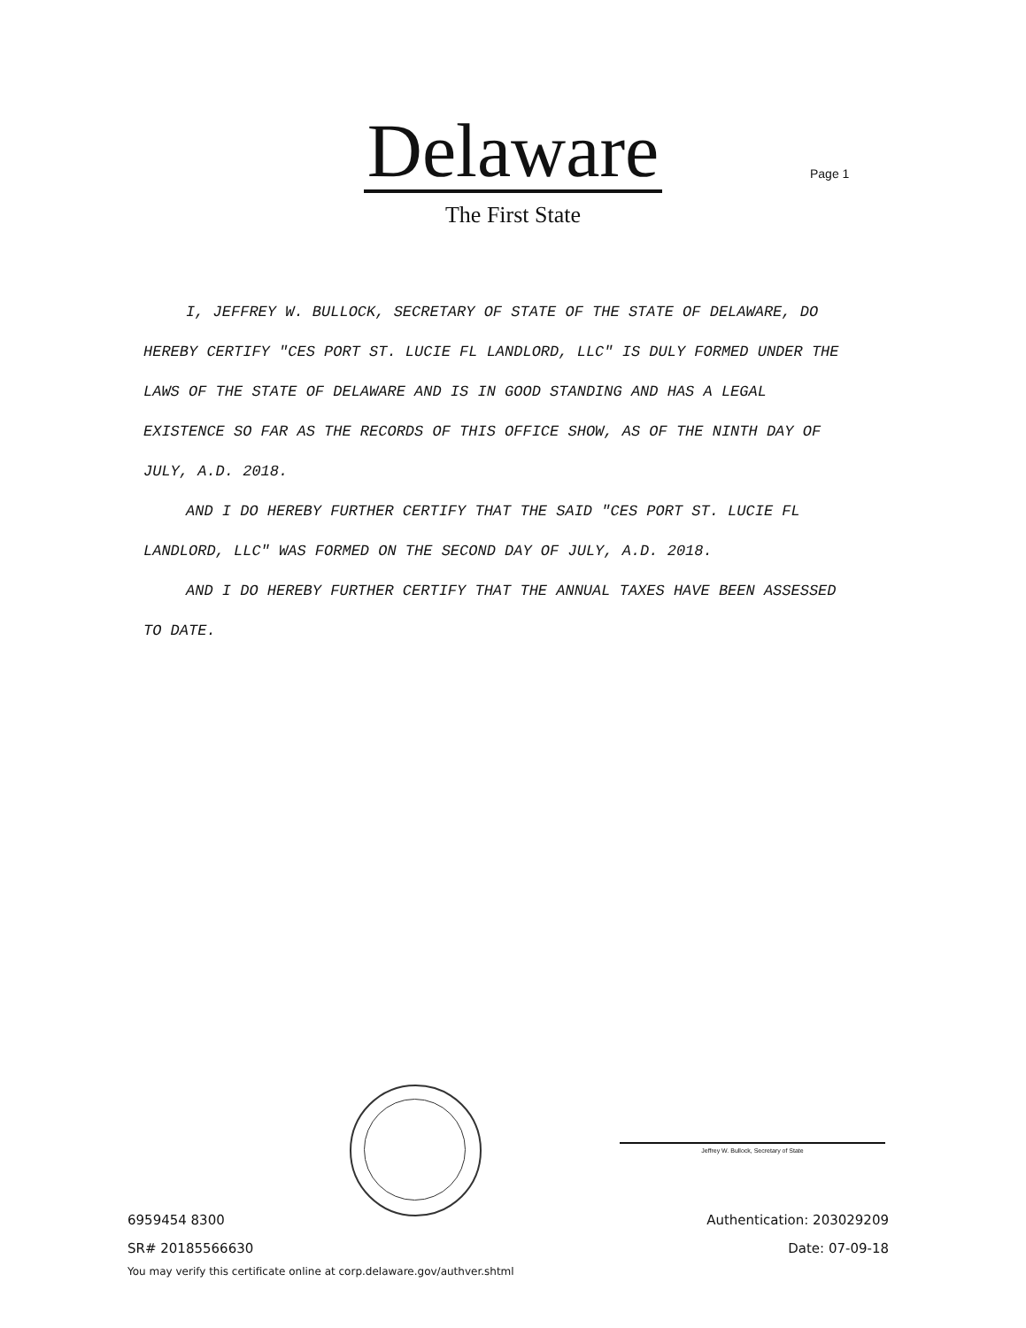Delaware
The First State
Page 1
I, JEFFREY W. BULLOCK, SECRETARY OF STATE OF THE STATE OF DELAWARE, DO HEREBY CERTIFY "CES PORT ST. LUCIE FL LANDLORD, LLC" IS DULY FORMED UNDER THE LAWS OF THE STATE OF DELAWARE AND IS IN GOOD STANDING AND HAS A LEGAL EXISTENCE SO FAR AS THE RECORDS OF THIS OFFICE SHOW, AS OF THE NINTH DAY OF JULY, A.D. 2018.
AND I DO HEREBY FURTHER CERTIFY THAT THE SAID "CES PORT ST. LUCIE FL LANDLORD, LLC" WAS FORMED ON THE SECOND DAY OF JULY, A.D. 2018.
AND I DO HEREBY FURTHER CERTIFY THAT THE ANNUAL TAXES HAVE BEEN ASSESSED TO DATE.
Jeffrey W. Bullock, Secretary of State
6959454 8300 Authentication: 203029209
SR# 20185566630 Date: 07-09-18
You may verify this certificate online at corp.delaware.gov/authver.shtml